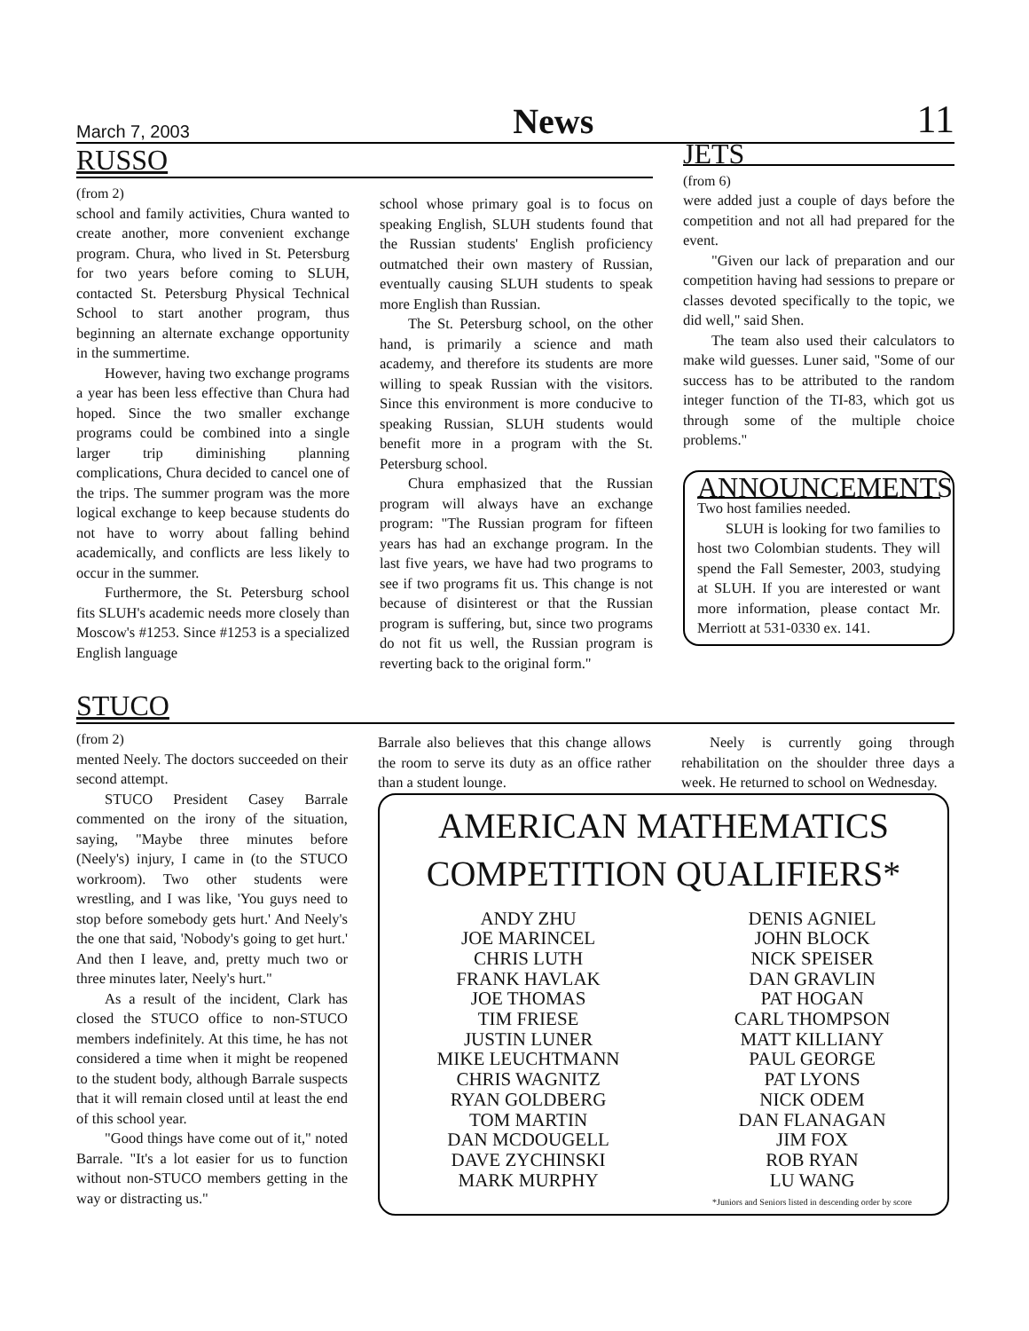March 7, 2003 News 11
RUSSO
(from 2)
school and family activities, Chura wanted to create another, more convenient exchange program. Chura, who lived in St. Petersburg for two years before coming to SLUH, contacted St. Petersburg Physical Technical School to start another program, thus beginning an alternate exchange opportunity in the summertime.
However, having two exchange programs a year has been less effective than Chura had hoped. Since the two smaller exchange programs could be combined into a single larger trip diminishing planning complications, Chura decided to cancel one of the trips. The summer program was the more logical exchange to keep because students do not have to worry about falling behind academically, and conflicts are less likely to occur in the summer.
Furthermore, the St. Petersburg school fits SLUH's academic needs more closely than Moscow's #1253. Since #1253 is a specialized English language
school whose primary goal is to focus on speaking English, SLUH students found that the Russian students' English proficiency outmatched their own mastery of Russian, eventually causing SLUH students to speak more English than Russian.
The St. Petersburg school, on the other hand, is primarily a science and math academy, and therefore its students are more willing to speak Russian with the visitors. Since this environment is more conducive to speaking Russian, SLUH students would benefit more in a program with the St. Petersburg school.
Chura emphasized that the Russian program will always have an exchange program: "The Russian program for fifteen years has had an exchange program. In the last five years, we have had two programs to see if two programs fit us. This change is not because of disinterest or that the Russian program is suffering, but, since two programs do not fit us well, the Russian program is reverting back to the original form."
JETS
(from 6)
were added just a couple of days before the competition and not all had prepared for the event.
"Given our lack of preparation and our competition having had sessions to prepare or classes devoted specifically to the topic, we did well," said Shen.
The team also used their calculators to make wild guesses. Luner said, "Some of our success has to be attributed to the random integer function of the TI-83, which got us through some of the multiple choice problems."
ANNOUNCEMENTS
Two host families needed.
SLUH is looking for two families to host two Colombian students. They will spend the Fall Semester, 2003, studying at SLUH. If you are interested or want more information, please contact Mr. Merriott at 531-0330 ex. 141.
STUCO
(from 2)
mented Neely. The doctors succeeded on their second attempt.
STUCO President Casey Barrale commented on the irony of the situation, saying, "Maybe three minutes before (Neely's) injury, I came in (to the STUCO workroom). Two other students were wrestling, and I was like, 'You guys need to stop before somebody gets hurt.' And Neely's the one that said, 'Nobody's going to get hurt.' And then I leave, and, pretty much two or three minutes later, Neely's hurt."
As a result of the incident, Clark has closed the STUCO office to non-STUCO members indefinitely. At this time, he has not considered a time when it might be reopened to the student body, although Barrale suspects that it will remain closed until at least the end of this school year.
"Good things have come out of it," noted Barrale. "It's a lot easier for us to function without non-STUCO members getting in the way or distracting us."
Barrale also believes that this change allows the room to serve its duty as an office rather than a student lounge.
Neely is currently going through rehabilitation on the shoulder three days a week. He returned to school on Wednesday.
AMERICAN MATHEMATICS
COMPETITION QUALIFIERS*
ANDY ZHU
JOE MARINCEL
CHRIS LUTH
FRANK HAVLAK
JOE THOMAS
TIM FRIESE
JUSTIN LUNER
MIKE LEUCHTMANN
CHRIS WAGNITZ
RYAN GOLDBERG
TOM MARTIN
DAN MCDOUGELL
DAVE ZYCHINSKI
MARK MURPHY
DENIS AGNIEL
JOHN BLOCK
NICK SPEISER
DAN GRAVLIN
PAT HOGAN
CARL THOMPSON
MATT KILLIANY
PAUL GEORGE
PAT LYONS
NICK ODEM
DAN FLANAGAN
JIM FOX
ROB RYAN
LU WANG
*Juniors and Seniors listed in descending order by score